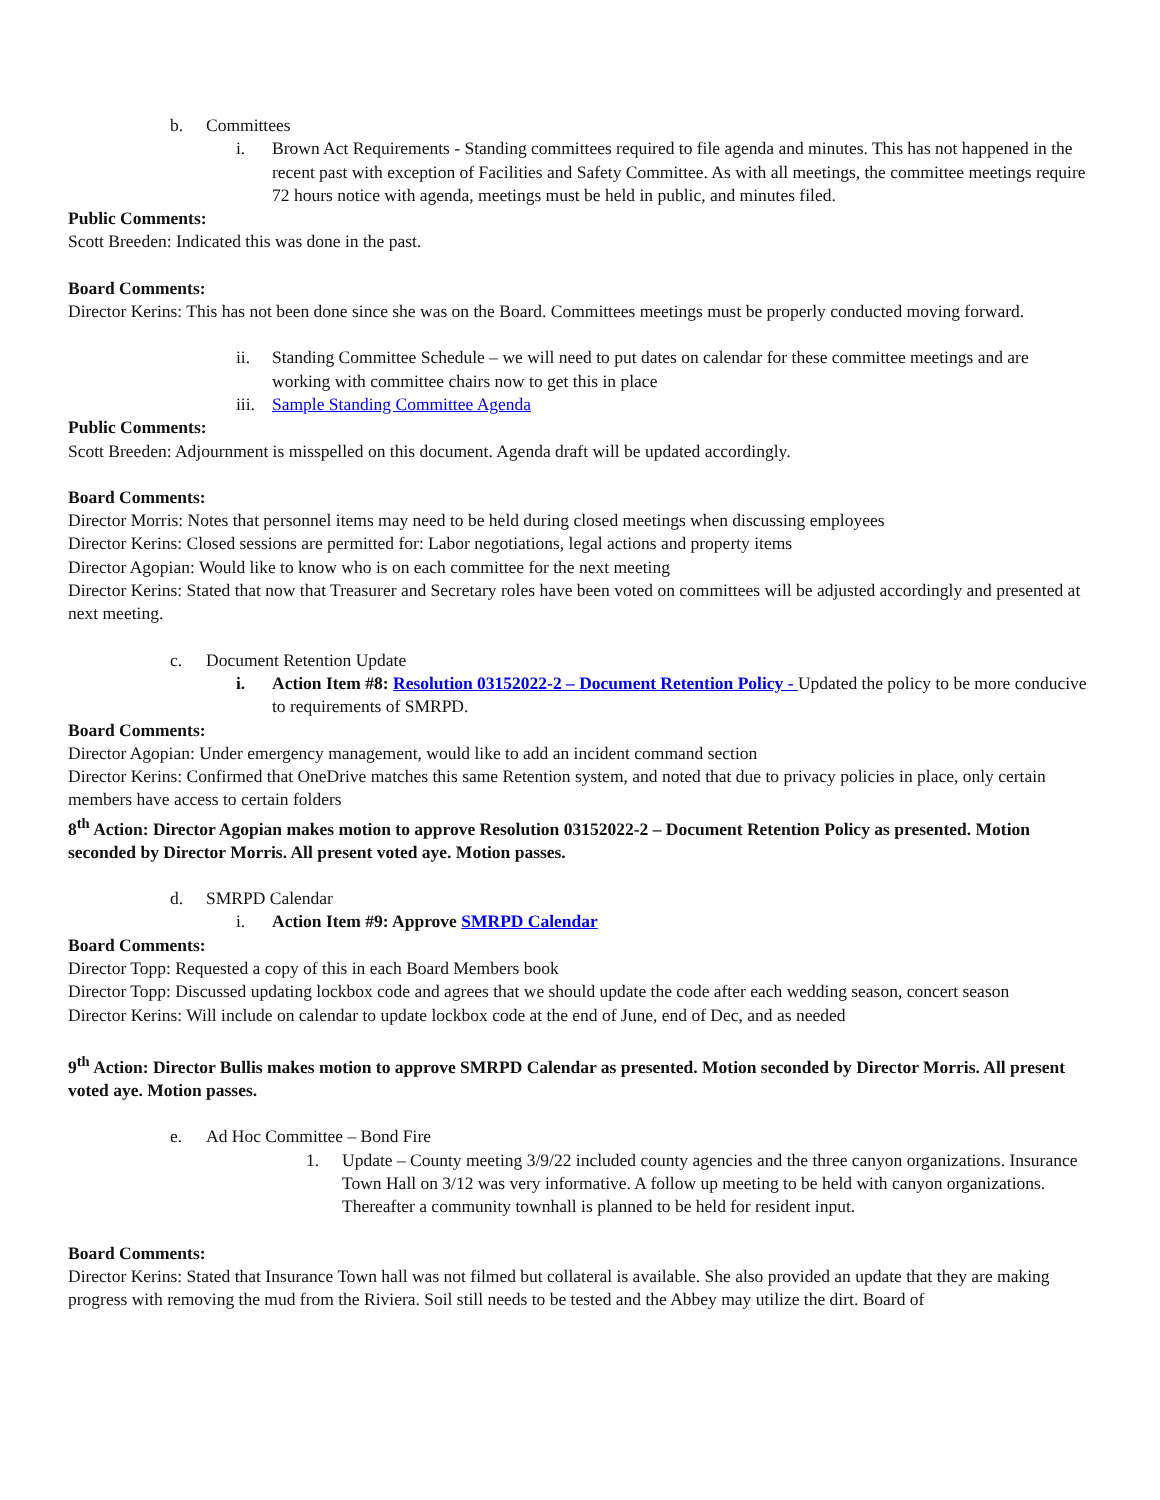b. Committees
i. Brown Act Requirements - Standing committees required to file agenda and minutes. This has not happened in the recent past with exception of Facilities and Safety Committee. As with all meetings, the committee meetings require 72 hours notice with agenda, meetings must be held in public, and minutes filed.
Public Comments:
Scott Breeden: Indicated this was done in the past.
Board Comments:
Director Kerins: This has not been done since she was on the Board. Committees meetings must be properly conducted moving forward.
ii. Standing Committee Schedule – we will need to put dates on calendar for these committee meetings and are working with committee chairs now to get this in place
iii. Sample Standing Committee Agenda
Public Comments:
Scott Breeden: Adjournment is misspelled on this document. Agenda draft will be updated accordingly.
Board Comments:
Director Morris: Notes that personnel items may need to be held during closed meetings when discussing employees
Director Kerins: Closed sessions are permitted for: Labor negotiations, legal actions and property items
Director Agopian: Would like to know who is on each committee for the next meeting
Director Kerins: Stated that now that Treasurer and Secretary roles have been voted on committees will be adjusted accordingly and presented at next meeting.
c. Document Retention Update
i. Action Item #8: Resolution 03152022-2 – Document Retention Policy - Updated the policy to be more conducive to requirements of SMRPD.
Board Comments:
Director Agopian: Under emergency management, would like to add an incident command section
Director Kerins: Confirmed that OneDrive matches this same Retention system, and noted that due to privacy policies in place, only certain members have access to certain folders
8<sup>th</sup> Action: Director Agopian makes motion to approve Resolution 03152022-2 – Document Retention Policy as presented. Motion seconded by Director Morris. All present voted aye. Motion passes.
d. SMRPD Calendar
i. Action Item #9: Approve SMRPD Calendar
Board Comments:
Director Topp: Requested a copy of this in each Board Members book
Director Topp: Discussed updating lockbox code and agrees that we should update the code after each wedding season, concert season
Director Kerins: Will include on calendar to update lockbox code at the end of June, end of Dec, and as needed
9<sup>th</sup> Action: Director Bullis makes motion to approve SMRPD Calendar as presented. Motion seconded by Director Morris. All present voted aye. Motion passes.
e. Ad Hoc Committee – Bond Fire
1. Update – County meeting 3/9/22 included county agencies and the three canyon organizations. Insurance Town Hall on 3/12 was very informative. A follow up meeting to be held with canyon organizations. Thereafter a community townhall is planned to be held for resident input.
Board Comments:
Director Kerins: Stated that Insurance Town hall was not filmed but collateral is available. She also provided an update that they are making progress with removing the mud from the Riviera. Soil still needs to be tested and the Abbey may utilize the dirt. Board of